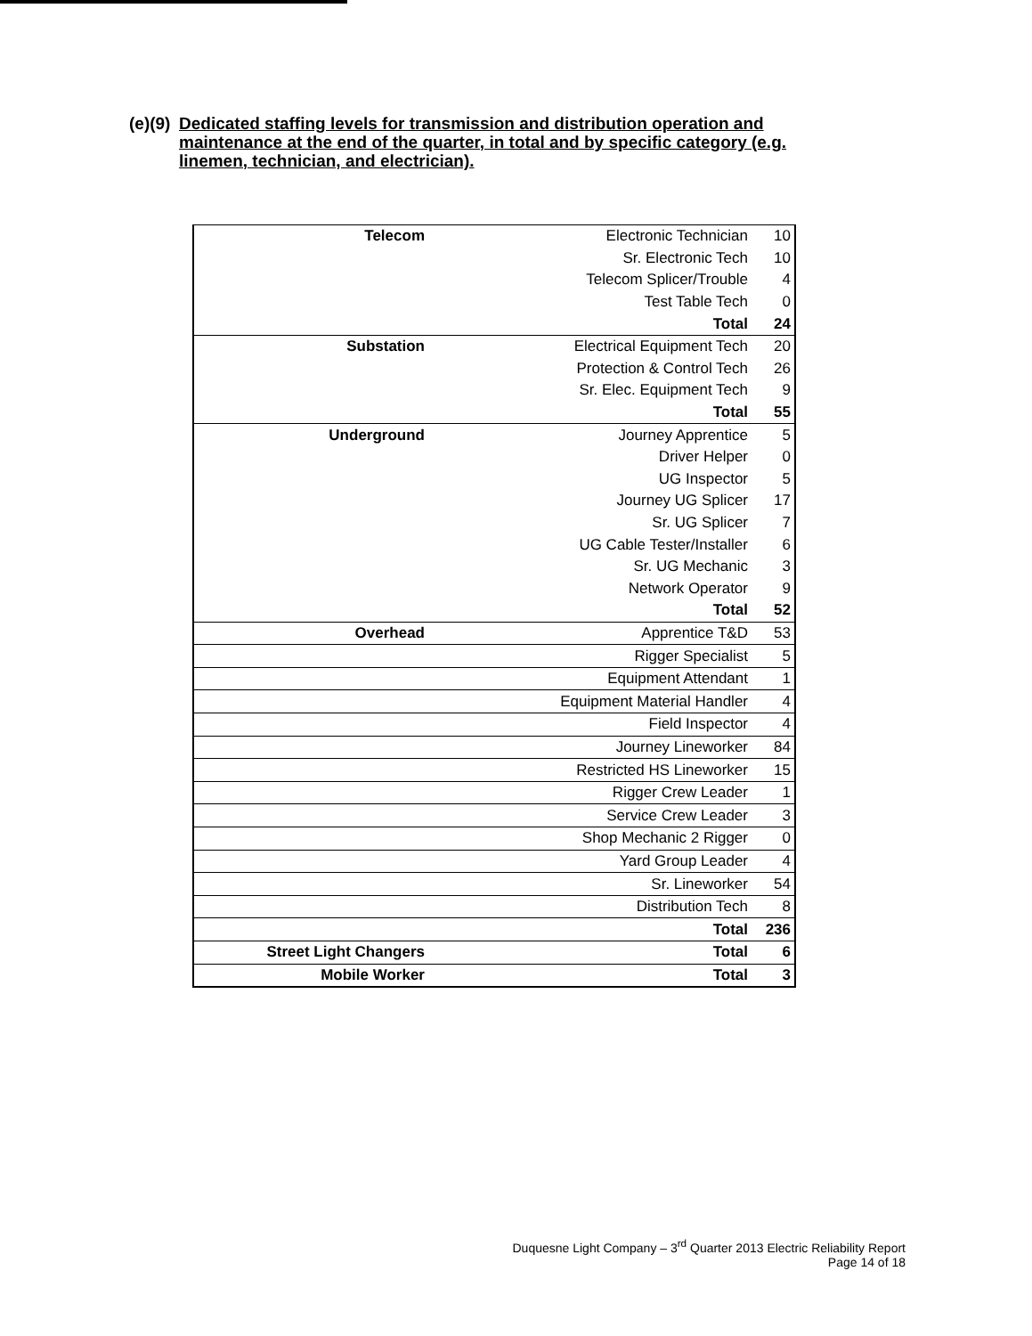(e)(9) Dedicated staffing levels for transmission and distribution operation and maintenance at the end of the quarter, in total and by specific category (e.g. linemen, technician, and electrician).
| Telecom | Electronic Technician | 10 |
| | Sr. Electronic Tech | 10 |
| | Telecom Splicer/Trouble | 4 |
| | Test Table Tech | 0 |
| | Total | 24 |
| Substation | Electrical Equipment Tech | 20 |
| | Protection & Control Tech | 26 |
| | Sr. Elec. Equipment Tech | 9 |
| | Total | 55 |
| Underground | Journey Apprentice | 5 |
| | Driver Helper | 0 |
| | UG Inspector | 5 |
| | Journey UG Splicer | 17 |
| | Sr. UG Splicer | 7 |
| | UG Cable Tester/Installer | 6 |
| | Sr. UG Mechanic | 3 |
| | Network Operator | 9 |
| | Total | 52 |
| Overhead | Apprentice T&D | 53 |
| | Rigger Specialist | 5 |
| | Equipment Attendant | 1 |
| | Equipment Material Handler | 4 |
| | Field Inspector | 4 |
| | Journey Lineworker | 84 |
| | Restricted HS Lineworker | 15 |
| | Rigger Crew Leader | 1 |
| | Service Crew Leader | 3 |
| | Shop Mechanic 2 Rigger | 0 |
| | Yard Group Leader | 4 |
| | Sr. Lineworker | 54 |
| | Distribution Tech | 8 |
| | Total | 236 |
| Street Light Changers | Total | 6 |
| Mobile Worker | Total | 3 |
Duquesne Light Company – 3<sup>rd</sup> Quarter 2013 Electric Reliability Report
Page 14 of 18